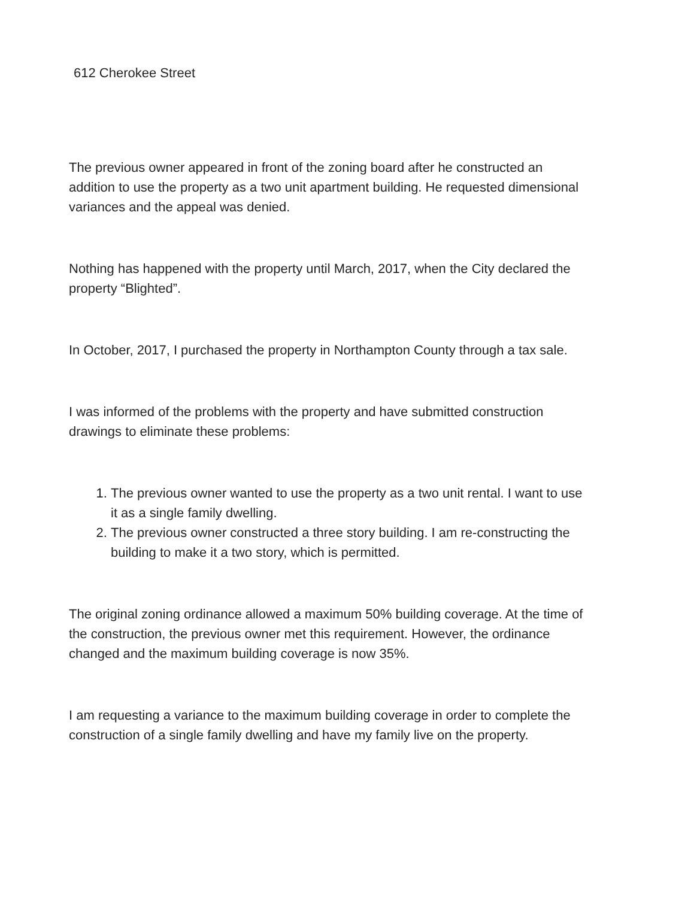612 Cherokee Street
The previous owner appeared in front of the zoning board after he constructed an addition to use the property as a two unit apartment building. He requested dimensional variances and the appeal was denied.
Nothing has happened with the property until March, 2017, when the City declared the property “Blighted”.
In October, 2017, I purchased the property in Northampton County through a tax sale.
I was informed of the problems with the property and have submitted construction drawings to eliminate these problems:
1. The previous owner wanted to use the property as a two unit rental. I want to use it as a single family dwelling.
2. The previous owner constructed a three story building. I am re-constructing the building to make it a two story, which is permitted.
The original zoning ordinance allowed a maximum 50% building coverage. At the time of the construction, the previous owner met this requirement. However, the ordinance changed and the maximum building coverage is now 35%.
I am requesting a variance to the maximum building coverage in order to complete the construction of a single family dwelling and have my family live on the property.